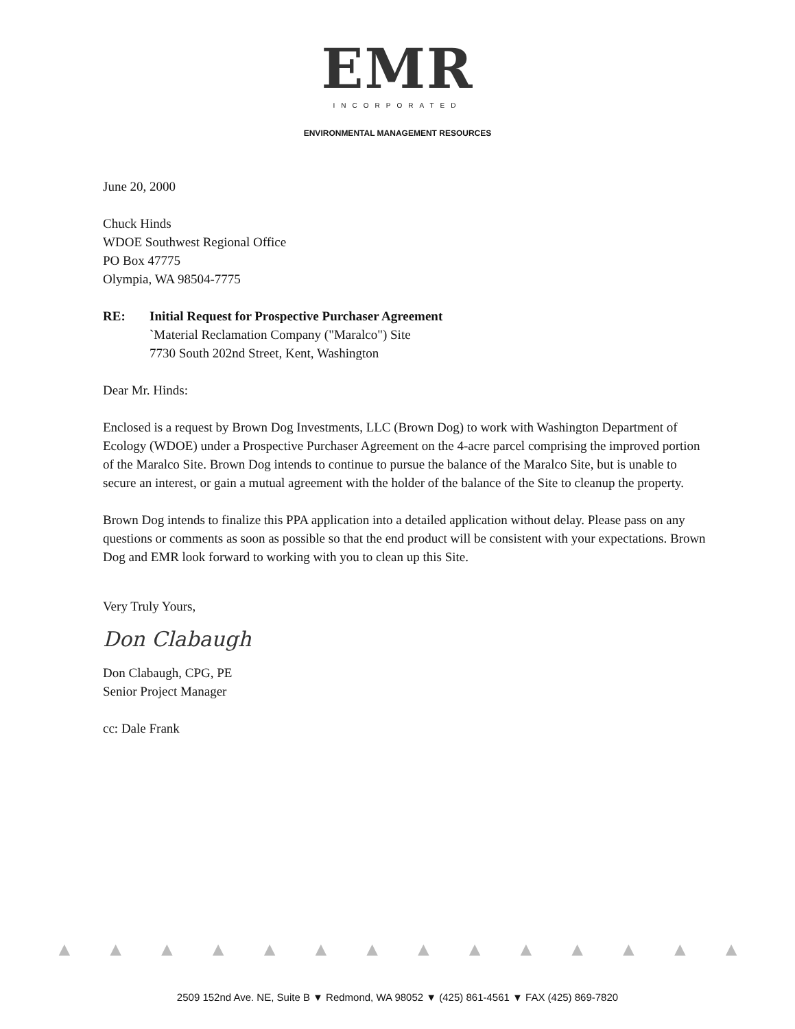EMR
INCORPORATED
ENVIRONMENTAL MANAGEMENT RESOURCES
June 20, 2000
Chuck Hinds
WDOE Southwest Regional Office
PO Box 47775
Olympia, WA 98504-7775
RE: Initial Request for Prospective Purchaser Agreement
`Material Reclamation Company ("Maralco") Site
7730 South 202nd Street, Kent, Washington
Dear Mr. Hinds:
Enclosed is a request by Brown Dog Investments, LLC (Brown Dog) to work with Washington Department of Ecology (WDOE) under a Prospective Purchaser Agreement on the 4-acre parcel comprising the improved portion of the Maralco Site. Brown Dog intends to continue to pursue the balance of the Maralco Site, but is unable to secure an interest, or gain a mutual agreement with the holder of the balance of the Site to cleanup the property.
Brown Dog intends to finalize this PPA application into a detailed application without delay. Please pass on any questions or comments as soon as possible so that the end product will be consistent with your expectations. Brown Dog and EMR look forward to working with you to clean up this Site.
Very Truly Yours,
Don Clabaugh
Don Clabaugh, CPG, PE
Senior Project Manager
cc: Dale Frank
▲ ▲ ▲ ▲ ▲ ▲ ▲ ▲ ▲ ▲ ▲ ▲ ▲ ▲
2509 152nd Ave. NE, Suite B ▼ Redmond, WA 98052 ▼ (425) 861-4561 ▼ FAX (425) 869-7820